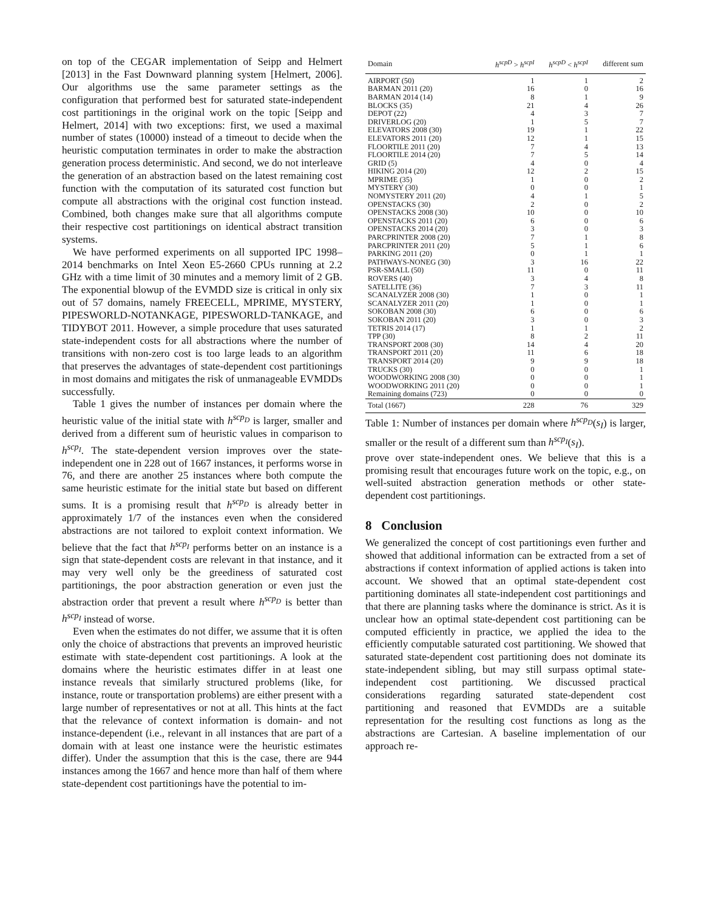on top of the CEGAR implementation of Seipp and Helmert [2013] in the Fast Downward planning system [Helmert, 2006]. Our algorithms use the same parameter settings as the configuration that performed best for saturated state-independent cost partitionings in the original work on the topic [Seipp and Helmert, 2014] with two exceptions: first, we used a maximal number of states (10000) instead of a timeout to decide when the heuristic computation terminates in order to make the abstraction generation process deterministic. And second, we do not interleave the generation of an abstraction based on the latest remaining cost function with the computation of its saturated cost function but compute all abstractions with the original cost function instead. Combined, both changes make sure that all algorithms compute their respective cost partitionings on identical abstract transition systems.
We have performed experiments on all supported IPC 1998–2014 benchmarks on Intel Xeon E5-2660 CPUs running at 2.2 GHz with a time limit of 30 minutes and a memory limit of 2 GB. The exponential blowup of the EVMDD size is critical in only six out of 57 domains, namely FREECELL, MPRIME, MYSTERY, PIPESWORLD-NOTANKAGE, PIPESWORLD-TANKAGE, and TIDYBOT 2011. However, a simple procedure that uses saturated state-independent costs for all abstractions where the number of transitions with non-zero cost is too large leads to an algorithm that preserves the advantages of state-dependent cost partitionings in most domains and mitigates the risk of unmanageable EVMDDs successfully.
Table 1 gives the number of instances per domain where the heuristic value of the initial state with h<sup>scp<sub>D</sub></sup> is larger, smaller and derived from a different sum of heuristic values in comparison to h<sup>scp<sub>I</sub></sup>. The state-dependent version improves over the state-independent one in 228 out of 1667 instances, it performs worse in 76, and there are another 25 instances where both compute the same heuristic estimate for the initial state but based on different sums. It is a promising result that h<sup>scp<sub>D</sub></sup> is already better in approximately 1/7 of the instances even when the considered abstractions are not tailored to exploit context information. We believe that the fact that h<sup>scp<sub>I</sub></sup> performs better on an instance is a sign that state-dependent costs are relevant in that instance, and it may very well only be the greediness of saturated cost partitionings, the poor abstraction generation or even just the abstraction order that prevent a result where h<sup>scp<sub>D</sub></sup> is better than h<sup>scp<sub>I</sub></sup> instead of worse.
Even when the estimates do not differ, we assume that it is often only the choice of abstractions that prevents an improved heuristic estimate with state-dependent cost partitionings. A look at the domains where the heuristic estimates differ in at least one instance reveals that similarly structured problems (like, for instance, route or transportation problems) are either present with a large number of representatives or not at all. This hints at the fact that the relevance of context information is domain- and not instance-dependent (i.e., relevant in all instances that are part of a domain with at least one instance were the heuristic estimates differ). Under the assumption that this is the case, there are 944 instances among the 1667 and hence more than half of them where state-dependent cost partitionings have the potential to im-
| Domain | h<sup>scpD</sup> > h<sup>scpI</sup> | h<sup>scpD</sup> < h<sup>scpI</sup> | different sum |
| --- | --- | --- | --- |
| AIRPORT (50) | 1 | 1 | 2 |
| BARMAN 2011 (20) | 16 | 0 | 16 |
| BARMAN 2014 (14) | 8 | 1 | 9 |
| BLOCKS (35) | 21 | 4 | 26 |
| DEPOT (22) | 4 | 3 | 7 |
| DRIVERLOG (20) | 1 | 5 | 7 |
| ELEVATORS 2008 (30) | 19 | 1 | 22 |
| ELEVATORS 2011 (20) | 12 | 1 | 15 |
| FLOORTILE 2011 (20) | 7 | 4 | 13 |
| FLOORTILE 2014 (20) | 7 | 5 | 14 |
| GRID (5) | 4 | 0 | 4 |
| HIKING 2014 (20) | 12 | 2 | 15 |
| MPRIME (35) | 1 | 0 | 2 |
| MYSTERY (30) | 0 | 0 | 1 |
| NOMYSTERY 2011 (20) | 4 | 1 | 5 |
| OPENSTACKS (30) | 2 | 0 | 2 |
| OPENSTACKS 2008 (30) | 10 | 0 | 10 |
| OPENSTACKS 2011 (20) | 6 | 0 | 6 |
| OPENSTACKS 2014 (20) | 3 | 0 | 3 |
| PARCPRINTER 2008 (20) | 7 | 1 | 8 |
| PARCPRINTER 2011 (20) | 5 | 1 | 6 |
| PARKING 2011 (20) | 0 | 1 | 1 |
| PATHWAYS-NONEG (30) | 3 | 16 | 22 |
| PSR-SMALL (50) | 11 | 0 | 11 |
| ROVERS (40) | 3 | 4 | 8 |
| SATELLITE (36) | 7 | 3 | 11 |
| SCANALYZER 2008 (30) | 1 | 0 | 1 |
| SCANALYZER 2011 (20) | 1 | 0 | 1 |
| SOKOBAN 2008 (30) | 6 | 0 | 6 |
| SOKOBAN 2011 (20) | 3 | 0 | 3 |
| TETRIS 2014 (17) | 1 | 1 | 2 |
| TPP (30) | 8 | 2 | 11 |
| TRANSPORT 2008 (30) | 14 | 4 | 20 |
| TRANSPORT 2011 (20) | 11 | 6 | 18 |
| TRANSPORT 2014 (20) | 9 | 9 | 18 |
| TRUCKS (30) | 0 | 0 | 1 |
| WOODWORKING 2008 (30) | 0 | 0 | 1 |
| WOODWORKING 2011 (20) | 0 | 0 | 1 |
| Remaining domains (723) | 0 | 0 | 0 |
| Total (1667) | 228 | 76 | 329 |
Table 1: Number of instances per domain where h<sup>scp<sub>D</sub></sup>(s<sub>I</sub>) is larger, smaller or the result of a different sum than h<sup>scp<sub>I</sub></sup>(s<sub>I</sub>).
prove over state-independent ones. We believe that this is a promising result that encourages future work on the topic, e.g., on well-suited abstraction generation methods or other state-dependent cost partitionings.
8 Conclusion
We generalized the concept of cost partitionings even further and showed that additional information can be extracted from a set of abstractions if context information of applied actions is taken into account. We showed that an optimal state-dependent cost partitioning dominates all state-independent cost partitionings and that there are planning tasks where the dominance is strict. As it is unclear how an optimal state-dependent cost partitioning can be computed efficiently in practice, we applied the idea to the efficiently computable saturated cost partitioning. We showed that saturated state-dependent cost partitioning does not dominate its state-independent sibling, but may still surpass optimal state-independent cost partitioning. We discussed practical considerations regarding saturated state-dependent cost partitioning and reasoned that EVMDDs are a suitable representation for the resulting cost functions as long as the abstractions are Cartesian. A baseline implementation of our approach re-